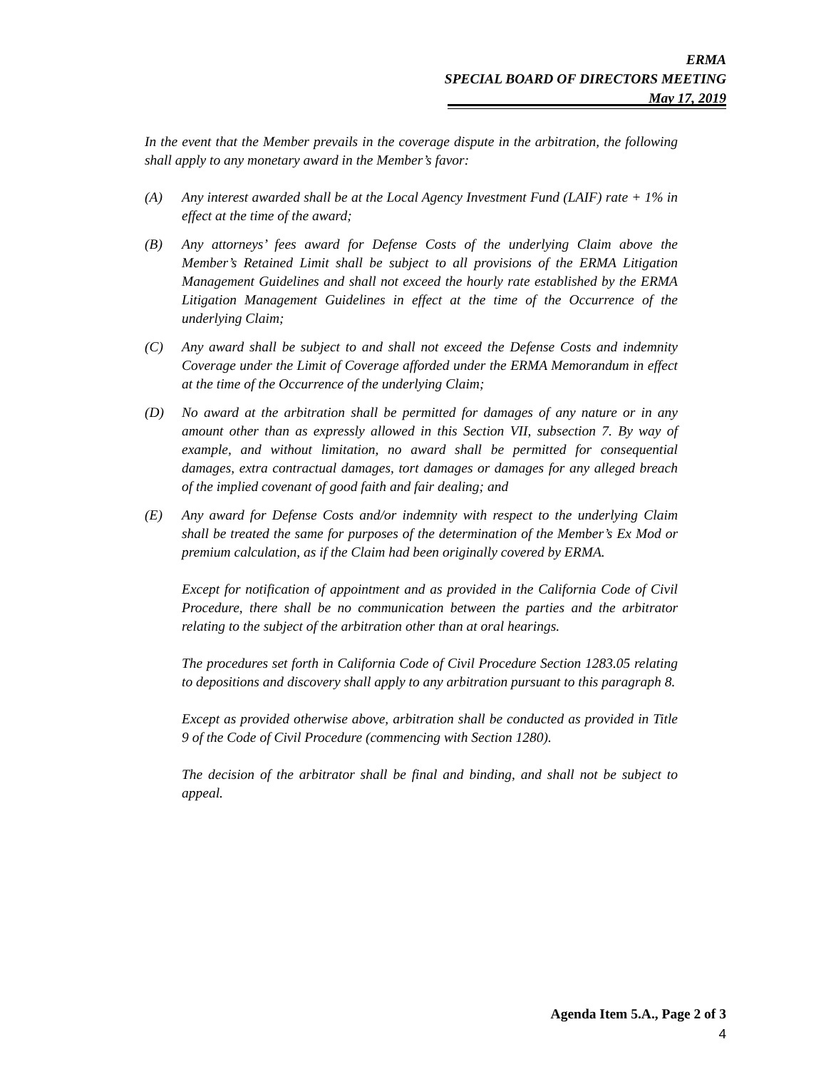ERMA
SPECIAL BOARD OF DIRECTORS MEETING
May 17, 2019
In the event that the Member prevails in the coverage dispute in the arbitration, the following shall apply to any monetary award in the Member’s favor:
(A) Any interest awarded shall be at the Local Agency Investment Fund (LAIF) rate + 1% in effect at the time of the award;
(B) Any attorneys’ fees award for Defense Costs of the underlying Claim above the Member’s Retained Limit shall be subject to all provisions of the ERMA Litigation Management Guidelines and shall not exceed the hourly rate established by the ERMA Litigation Management Guidelines in effect at the time of the Occurrence of the underlying Claim;
(C) Any award shall be subject to and shall not exceed the Defense Costs and indemnity Coverage under the Limit of Coverage afforded under the ERMA Memorandum in effect at the time of the Occurrence of the underlying Claim;
(D) No award at the arbitration shall be permitted for damages of any nature or in any amount other than as expressly allowed in this Section VII, subsection 7. By way of example, and without limitation, no award shall be permitted for consequential damages, extra contractual damages, tort damages or damages for any alleged breach of the implied covenant of good faith and fair dealing; and
(E) Any award for Defense Costs and/or indemnity with respect to the underlying Claim shall be treated the same for purposes of the determination of the Member’s Ex Mod or premium calculation, as if the Claim had been originally covered by ERMA.
Except for notification of appointment and as provided in the California Code of Civil Procedure, there shall be no communication between the parties and the arbitrator relating to the subject of the arbitration other than at oral hearings.
The procedures set forth in California Code of Civil Procedure Section 1283.05 relating to depositions and discovery shall apply to any arbitration pursuant to this paragraph 8.
Except as provided otherwise above, arbitration shall be conducted as provided in Title 9 of the Code of Civil Procedure (commencing with Section 1280).
The decision of the arbitrator shall be final and binding, and shall not be subject to appeal.
Agenda Item 5.A., Page 2 of 3
4